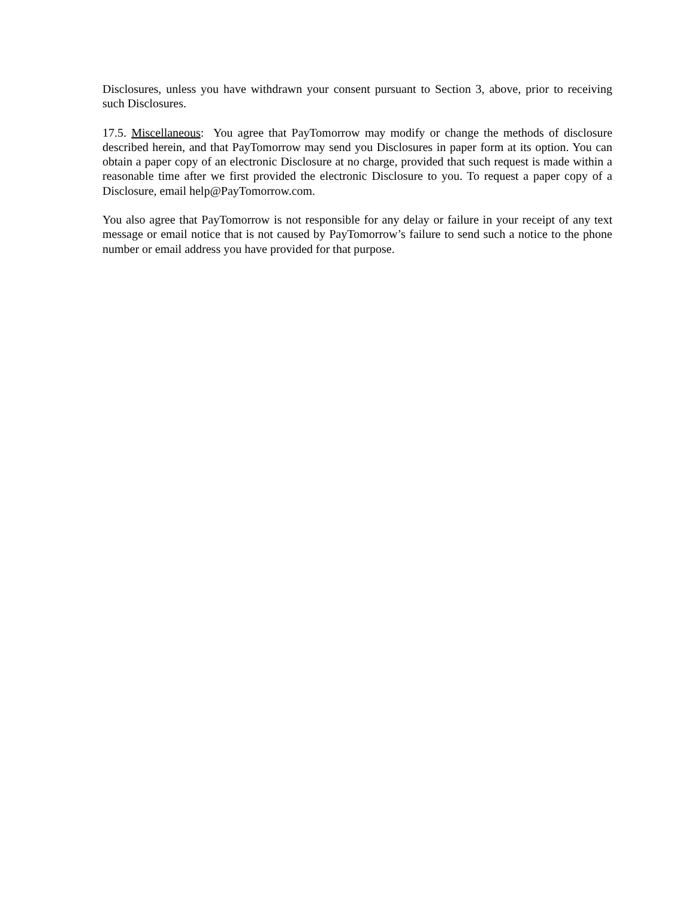Disclosures, unless you have withdrawn your consent pursuant to Section 3, above, prior to receiving such Disclosures.
17.5. Miscellaneous: You agree that PayTomorrow may modify or change the methods of disclosure described herein, and that PayTomorrow may send you Disclosures in paper form at its option. You can obtain a paper copy of an electronic Disclosure at no charge, provided that such request is made within a reasonable time after we first provided the electronic Disclosure to you. To request a paper copy of a Disclosure, email help@PayTomorrow.com.
You also agree that PayTomorrow is not responsible for any delay or failure in your receipt of any text message or email notice that is not caused by PayTomorrow’s failure to send such a notice to the phone number or email address you have provided for that purpose.